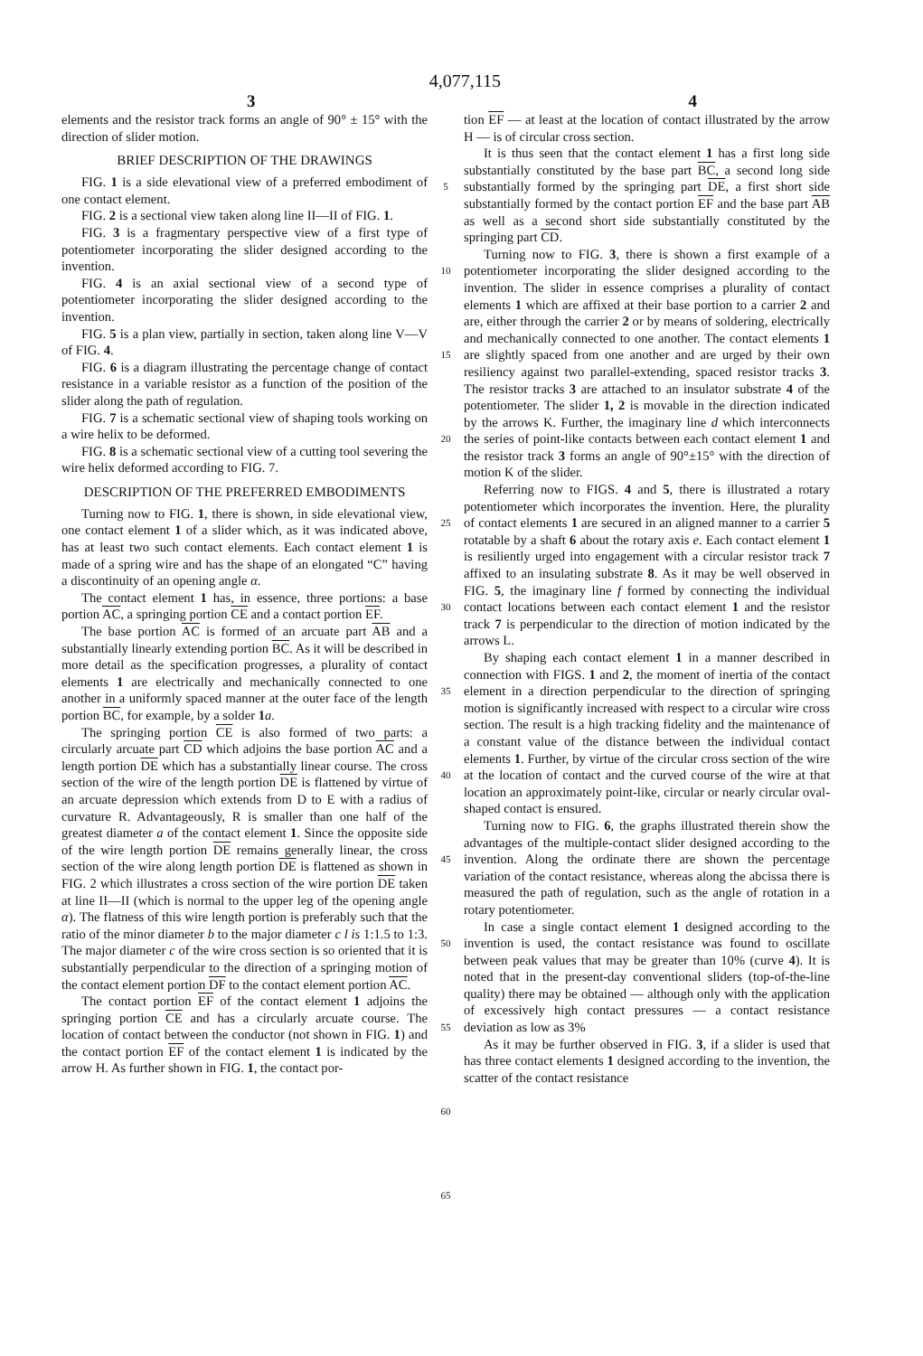4,077,115
3 4
elements and the resistor track forms an angle of 90° ± 15° with the direction of slider motion.
BRIEF DESCRIPTION OF THE DRAWINGS
FIG. 1 is a side elevational view of a preferred embodiment of one contact element.
FIG. 2 is a sectional view taken along line II—II of FIG. 1.
FIG. 3 is a fragmentary perspective view of a first type of potentiometer incorporating the slider designed according to the invention.
FIG. 4 is an axial sectional view of a second type of potentiometer incorporating the slider designed according to the invention.
FIG. 5 is a plan view, partially in section, taken along line V—V of FIG. 4.
FIG. 6 is a diagram illustrating the percentage change of contact resistance in a variable resistor as a function of the position of the slider along the path of regulation.
FIG. 7 is a schematic sectional view of shaping tools working on a wire helix to be deformed.
FIG. 8 is a schematic sectional view of a cutting tool severing the wire helix deformed according to FIG. 7.
DESCRIPTION OF THE PREFERRED EMBODIMENTS
Turning now to FIG. 1, there is shown, in side elevational view, one contact element 1 of a slider which, as it was indicated above, has at least two such contact elements. Each contact element 1 is made of a spring wire and has the shape of an elongated “C” having a discontinuity of an opening angle α.
The contact element 1 has, in essence, three portions: a base portion AC, a springing portion CE and a contact portion EF.
The base portion AC is formed of an arcuate part AB and a substantially linearly extending portion BC. As it will be described in more detail as the specification progresses, a plurality of contact elements 1 are electrically and mechanically connected to one another in a uniformly spaced manner at the outer face of the length portion BC, for example, by a solder 1 a.
The springing portion CE is also formed of two parts: a circularly arcuate part CD which adjoins the base portion AC and a length portion DE which has a substantially linear course. The cross section of the wire of the length portion DE is flattened by virtue of an arcuate depression which extends from D to E with a radius of curvature R. Advantageously, R is smaller than one half of the greatest diameter a of the contact element 1. Since the opposite side of the wire length portion DE remains generally linear, the cross section of the wire along length portion DE is flattened as shown in FIG. 2 which illustrates a cross section of the wire portion DE taken at line II—II (which is normal to the upper leg of the opening angle α). The flatness of this wire length portion is preferably such that the ratio of the minor diameter b to the major diameter c l is 1:1.5 to 1:3. The major diameter c of the wire cross section is so oriented that it is substantially perpendicular to the direction of a springing motion of the contact element portion DF to the contact element portion AC.
The contact portion EF of the contact element 1 adjoins the springing portion CE and has a circularly arcuate course. The location of contact between the conductor (not shown in FIG. 1) and the contact portion EF of the contact element 1 is indicated by the arrow H. As further shown in FIG. 1, the contact por-
5
10
15
20
25
30
35
40
45
50
55
60
65
tion EF — at least at the location of contact illustrated by the arrow H — is of circular cross section.
It is thus seen that the contact element 1 has a first long side substantially constituted by the base part BC, a second long side substantially formed by the springing part DE, a first short side substantially formed by the contact portion EF and the base part AB as well as a second short side substantially constituted by the springing part CD.
Turning now to FIG. 3, there is shown a first example of a potentiometer incorporating the slider designed according to the invention. The slider in essence comprises a plurality of contact elements 1 which are affixed at their base portion to a carrier 2 and are, either through the carrier 2 or by means of soldering, electrically and mechanically connected to one another. The contact elements 1 are slightly spaced from one another and are urged by their own resiliency against two parallel-extending, spaced resistor tracks 3. The resistor tracks 3 are attached to an insulator substrate 4 of the potentiometer. The slider 1, 2 is movable in the direction indicated by the arrows K. Further, the imaginary line d which interconnects the series of point-like contacts between each contact element 1 and the resistor track 3 forms an angle of 90°±15° with the direction of motion K of the slider.
Referring now to FIGS. 4 and 5, there is illustrated a rotary potentiometer which incorporates the invention. Here, the plurality of contact elements 1 are secured in an aligned manner to a carrier 5 rotatable by a shaft 6 about the rotary axis e. Each contact element 1 is resiliently urged into engagement with a circular resistor track 7 affixed to an insulating substrate 8. As it may be well observed in FIG. 5, the imaginary line f formed by connecting the individual contact locations between each contact element 1 and the resistor track 7 is perpendicular to the direction of motion indicated by the arrows L.
By shaping each contact element 1 in a manner described in connection with FIGS. 1 and 2, the moment of inertia of the contact element in a direction perpendicular to the direction of springing motion is significantly increased with respect to a circular wire cross section. The result is a high tracking fidelity and the maintenance of a constant value of the distance between the individual contact elements 1. Further, by virtue of the circular cross section of the wire at the location of contact and the curved course of the wire at that location an approximately point-like, circular or nearly circular oval-shaped contact is ensured.
Turning now to FIG. 6, the graphs illustrated therein show the advantages of the multiple-contact slider designed according to the invention. Along the ordinate there are shown the percentage variation of the contact resistance, whereas along the abcissa there is measured the path of regulation, such as the angle of rotation in a rotary potentiometer.
In case a single contact element 1 designed according to the invention is used, the contact resistance was found to oscillate between peak values that may be greater than 10% (curve 4). It is noted that in the present-day conventional sliders (top-of-the-line quality) there may be obtained — although only with the application of excessively high contact pressures — a contact resistance deviation as low as 3%
As it may be further observed in FIG. 3, if a slider is used that has three contact elements 1 designed according to the invention, the scatter of the contact resistance